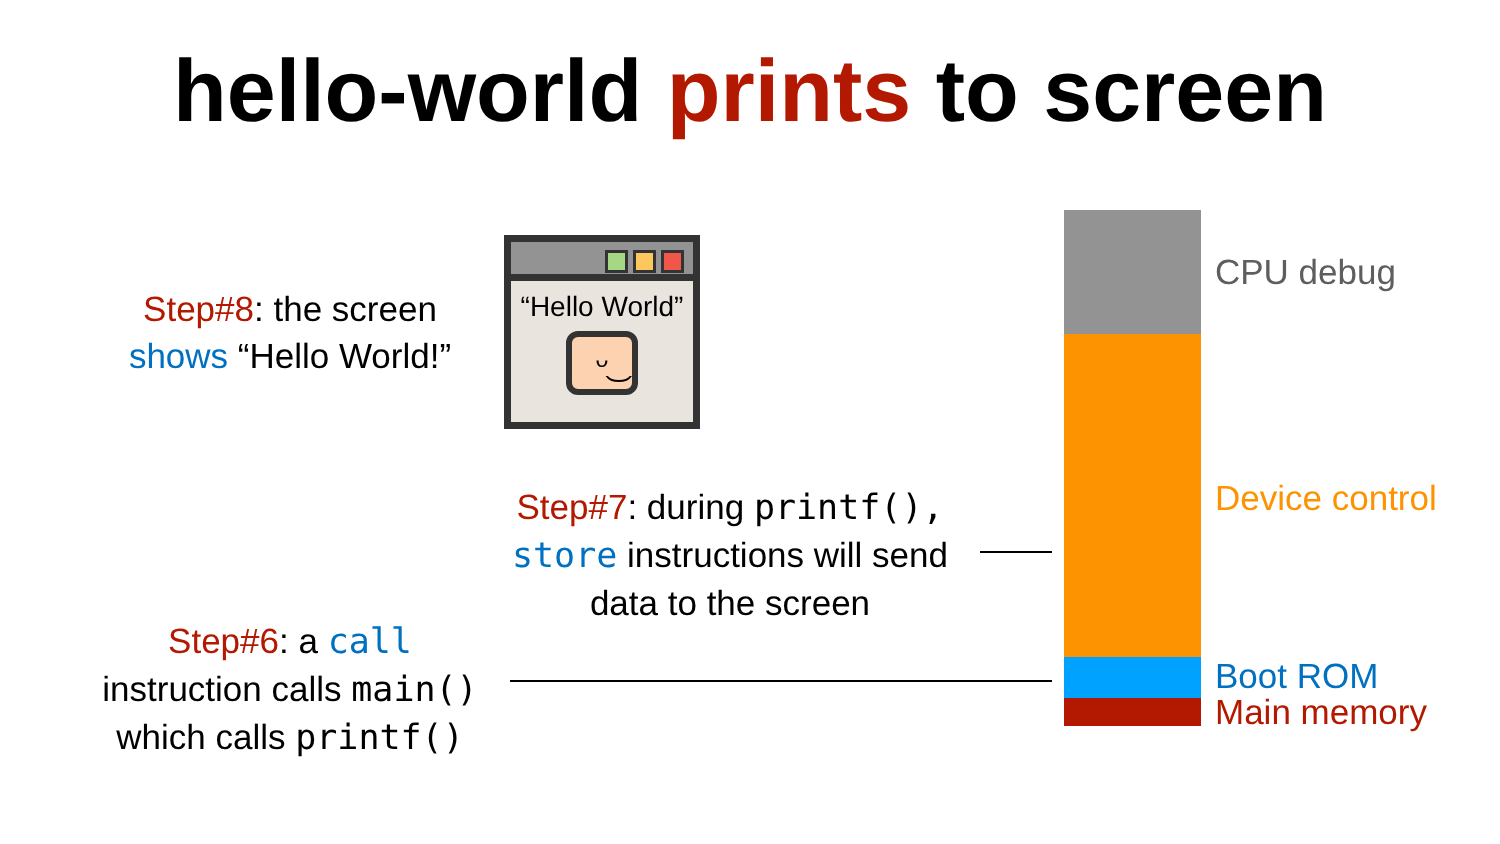hello-world prints to screen
Step#8: the screen
shows “Hello World!”
“Hello World”
ᵕ͜
Step#7: during printf(),
store instructions will send
data to the screen
Step#6: a call
instruction calls main()
which calls printf()
CPU debug
Device control
Boot ROM
Main memory